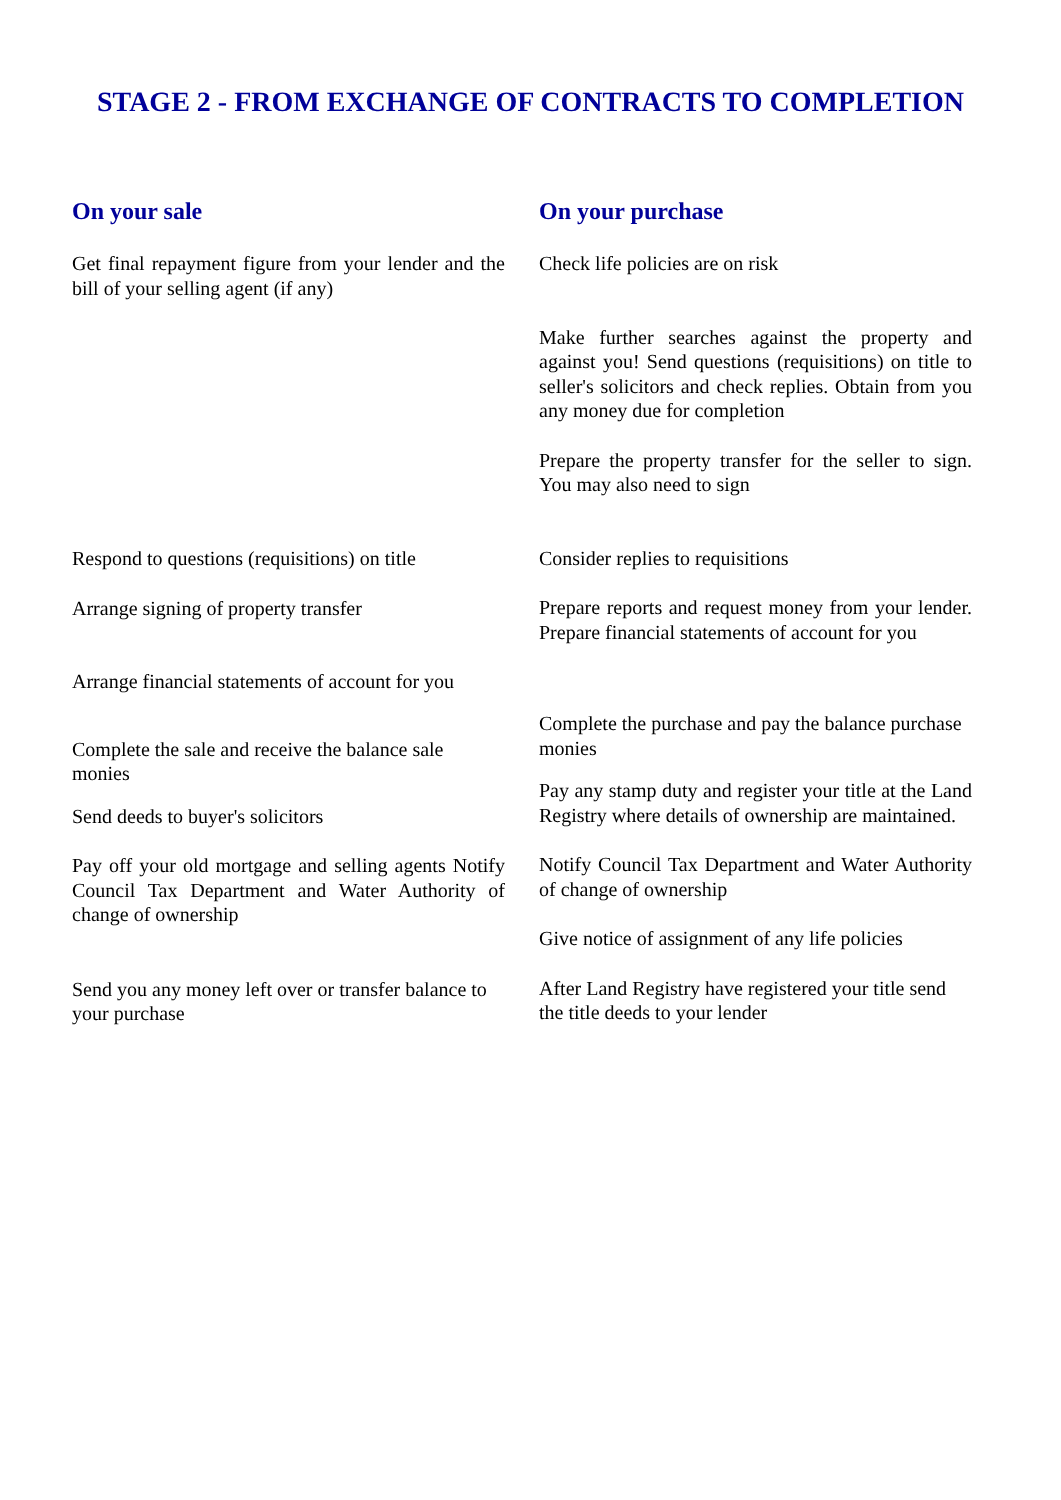STAGE 2 - FROM EXCHANGE OF CONTRACTS TO COMPLETION
On your sale
Get final repayment figure from your lender and the bill of your selling agent (if any)
Respond to questions (requisitions) on title
Arrange signing of property transfer
Arrange financial statements of account for you
Complete the sale and receive the balance sale monies
Send deeds to buyer's solicitors
Pay off your old mortgage and selling agents Notify Council Tax Department and Water Authority of change of ownership
Send you any money left over or transfer balance to your purchase
On your purchase
Check life policies are on risk
Make further searches against the property and against you! Send questions (requisitions) on title to seller's solicitors and check replies. Obtain from you any money due for completion
Prepare the property transfer for the seller to sign. You may also need to sign
Consider replies to requisitions
Prepare reports and request money from your lender. Prepare financial statements of account for you
Complete the purchase and pay the balance purchase monies
Pay any stamp duty and register your title at the Land Registry where details of ownership are maintained.
Notify Council Tax Department and Water Authority of change of ownership
Give notice of assignment of any life policies
After Land Registry have registered your title send the title deeds to your lender